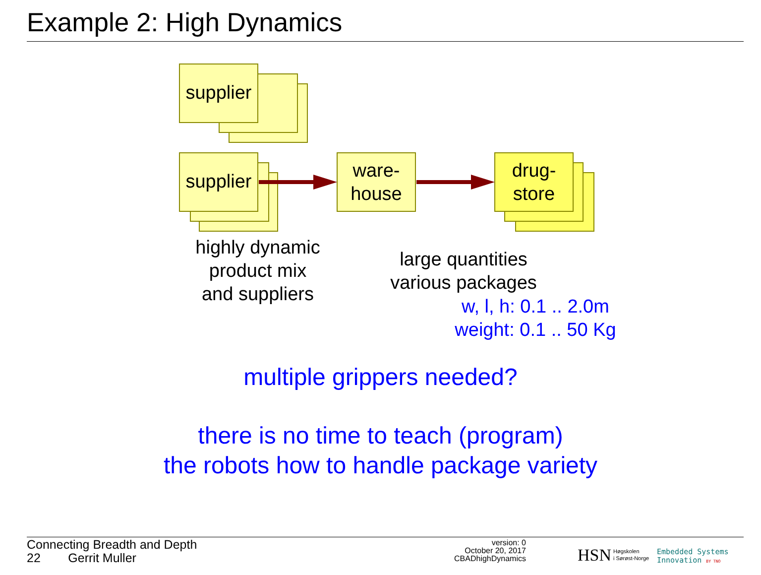Example 2: High Dynamics
supplier
supplier
ware-
house
drug-
store
highly dynamic
product mix
and suppliers
large quantities
various packages
w, l, h: 0.1 .. 2.0m
weight: 0.1 .. 50 Kg
multiple grippers needed?
there is no time to teach (program)
the robots how to handle package variety
Connecting Breadth and Depth
22 Gerrit Muller
version: 0
October 20, 2017
CBADhighDynamics
HSN
Høgskolen
i Sørøst-Norge
Embedded Systems
Innovation BY TNO